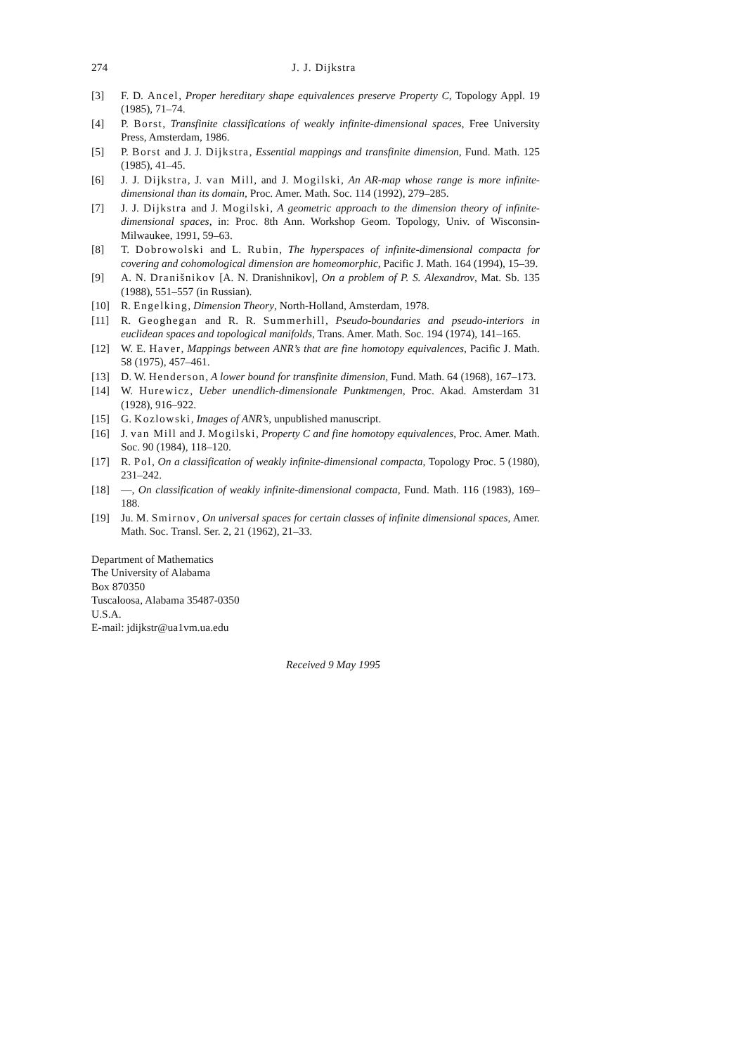274 J. J. Dijkstra
[3] F. D. Ancel, Proper hereditary shape equivalences preserve Property C, Topology Appl. 19 (1985), 71–74.
[4] P. Borst, Transfinite classifications of weakly infinite-dimensional spaces, Free University Press, Amsterdam, 1986.
[5] P. Borst and J. J. Dijkstra, Essential mappings and transfinite dimension, Fund. Math. 125 (1985), 41–45.
[6] J. J. Dijkstra, J. van Mill, and J. Mogilski, An AR-map whose range is more infinite-dimensional than its domain, Proc. Amer. Math. Soc. 114 (1992), 279–285.
[7] J. J. Dijkstra and J. Mogilski, A geometric approach to the dimension theory of infinite-dimensional spaces, in: Proc. 8th Ann. Workshop Geom. Topology, Univ. of Wisconsin-Milwaukee, 1991, 59–63.
[8] T. Dobrowolski and L. Rubin, The hyperspaces of infinite-dimensional compacta for covering and cohomological dimension are homeomorphic, Pacific J. Math. 164 (1994), 15–39.
[9] A. N. Dranišnikov [A. N. Dranishnikov], On a problem of P. S. Alexandrov, Mat. Sb. 135 (1988), 551–557 (in Russian).
[10] R. Engelking, Dimension Theory, North-Holland, Amsterdam, 1978.
[11] R. Geoghegan and R. R. Summerhill, Pseudo-boundaries and pseudo-interiors in euclidean spaces and topological manifolds, Trans. Amer. Math. Soc. 194 (1974), 141–165.
[12] W. E. Haver, Mappings between ANR’s that are fine homotopy equivalences, Pacific J. Math. 58 (1975), 457–461.
[13] D. W. Henderson, A lower bound for transfinite dimension, Fund. Math. 64 (1968), 167–173.
[14] W. Hurewicz, Ueber unendlich-dimensionale Punktmengen, Proc. Akad. Amsterdam 31 (1928), 916–922.
[15] G. Kozlowski, Images of ANR’s, unpublished manuscript.
[16] J. van Mill and J. Mogilski, Property C and fine homotopy equivalences, Proc. Amer. Math. Soc. 90 (1984), 118–120.
[17] R. Pol, On a classification of weakly infinite-dimensional compacta, Topology Proc. 5 (1980), 231–242.
[18] —, On classification of weakly infinite-dimensional compacta, Fund. Math. 116 (1983), 169–188.
[19] Ju. M. Smirnov, On universal spaces for certain classes of infinite dimensional spaces, Amer. Math. Soc. Transl. Ser. 2, 21 (1962), 21–33.
Department of Mathematics
The University of Alabama
Box 870350
Tuscaloosa, Alabama 35487-0350
U.S.A.
E-mail: jdijkstr@ua1vm.ua.edu
Received 9 May 1995